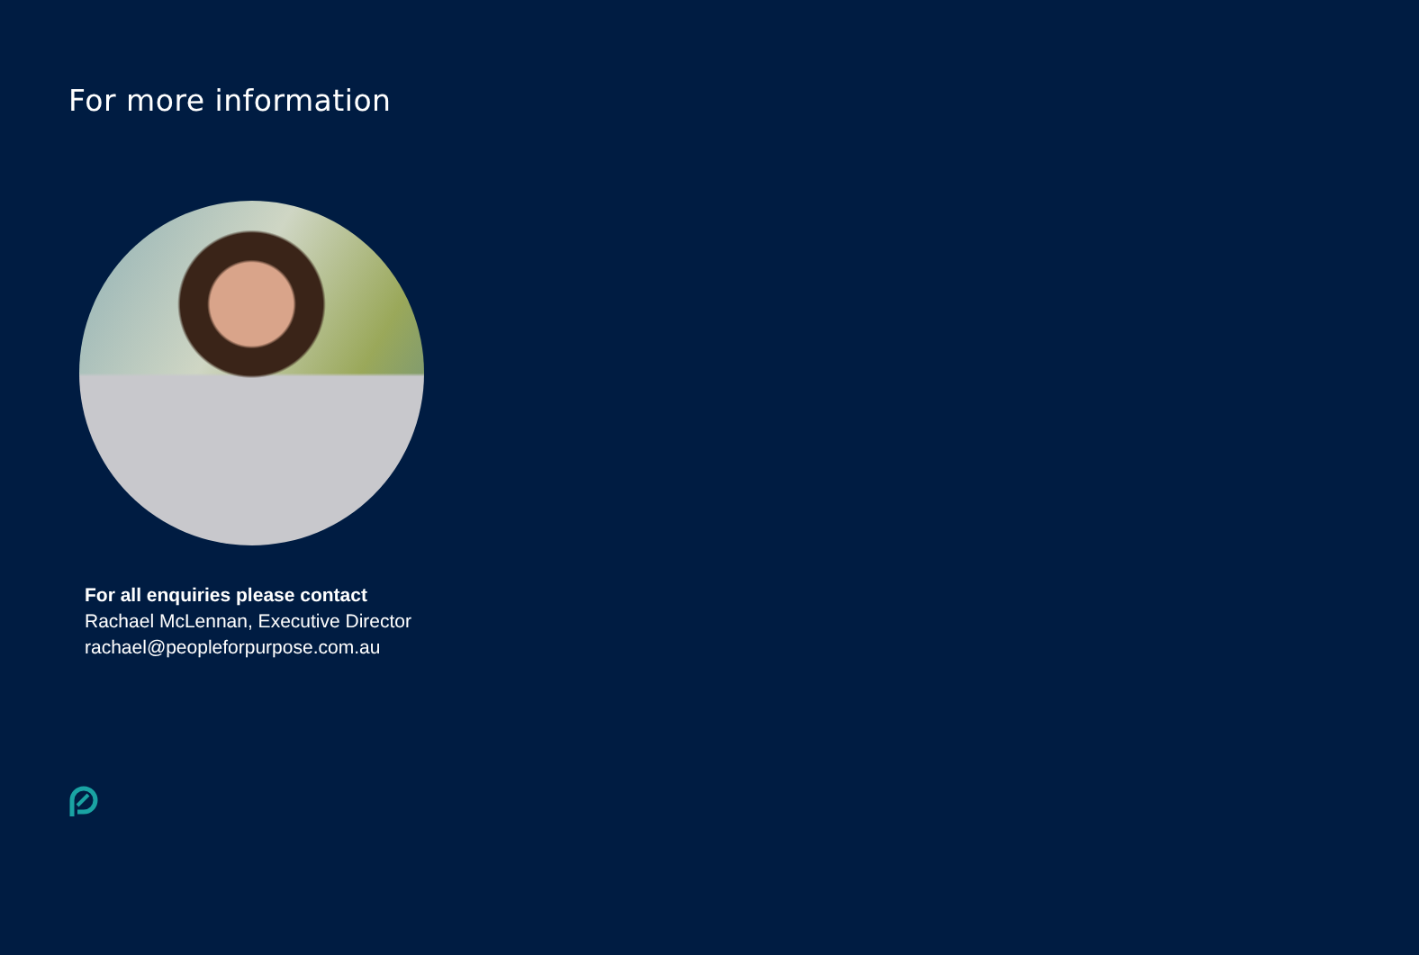For more information
For all enquiries please contact
Rachael McLennan, Executive Director
rachael@peopleforpurpose.com.au